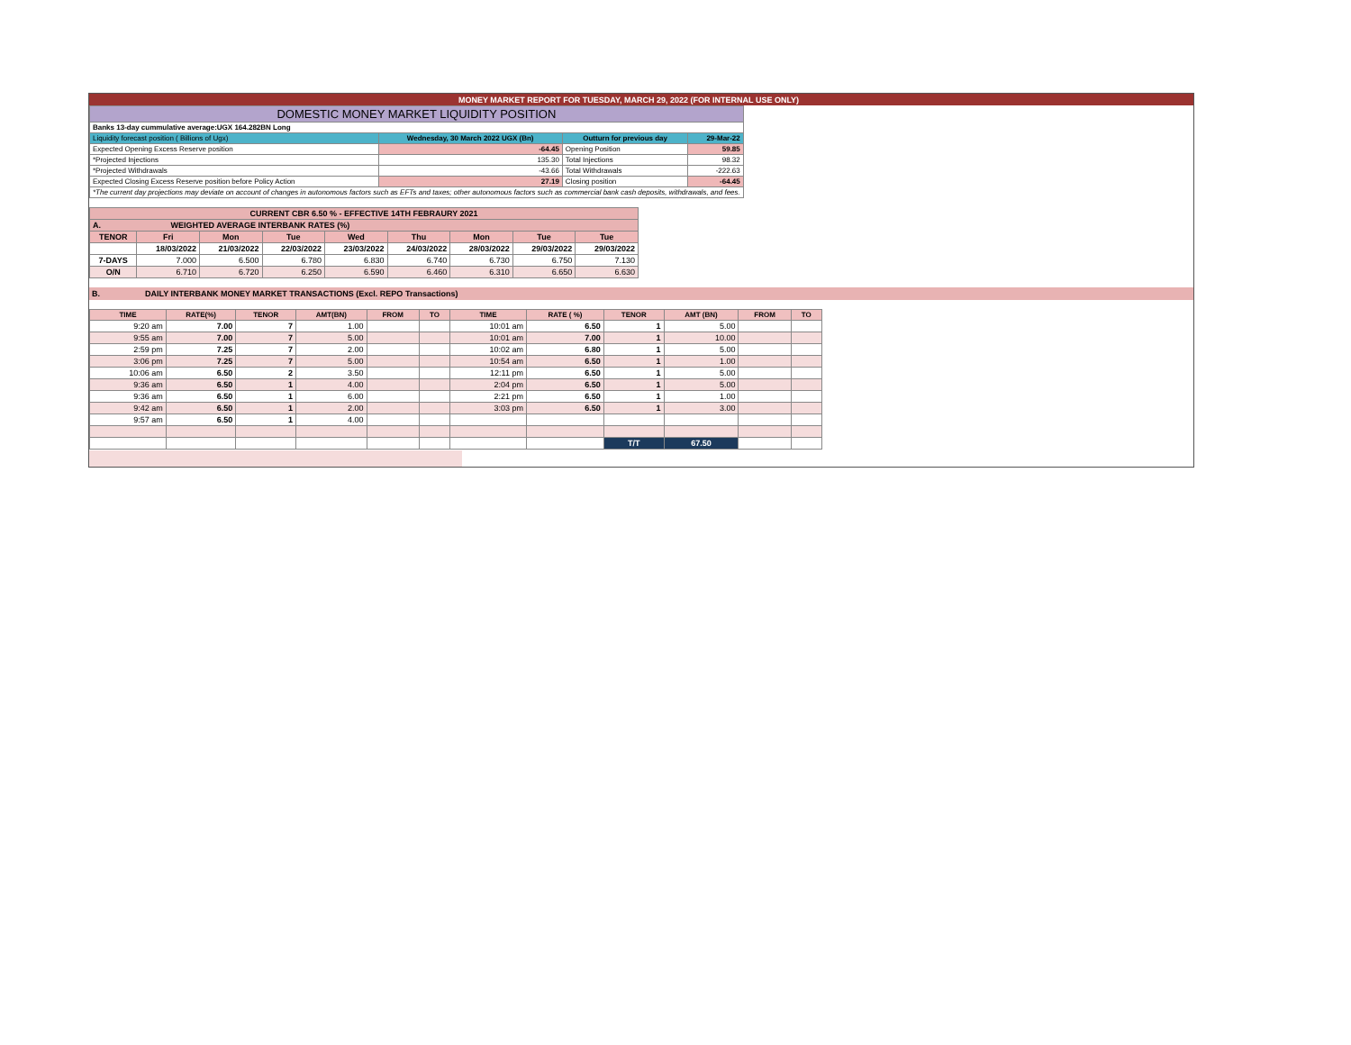MONEY MARKET REPORT FOR TUESDAY, MARCH 29, 2022 (FOR INTERNAL USE ONLY)
| DOMESTIC MONEY MARKET LIQUIDITY POSITION | | | | |
| Banks 13-day cummulative average:UGX 164.282BN Long | | | | |
| Liquidity forecast position ( Billions of Ugx) | Wednesday, 30 March 2022 UGX (Bn) | | Outturn for previous day | 29-Mar-22 |
| Expected Opening Excess Reserve position | | -64.45 | Opening Position | 59.85 |
| *Projected Injections | | 135.30 | Total Injections | 98.32 |
| *Projected Withdrawals | | -43.66 | Total Withdrawals | -222.63 |
| Expected Closing Excess Reserve position before Policy Action | | 27.19 | Closing position | -64.45 |
| *The current day projections may deviate on account of changes in autonomous factors such as EFTs and taxes; other autonomous factors such as commercial bank cash deposits, withdrawals, and fees. | | | | |
| CURRENT CBR 6.50 % - EFFECTIVE 14TH FEBRAURY 2021 | | | | | | | | |
| A. WEIGHTED AVERAGE INTERBANK RATES (%) | | | | | | | | |
| TENOR | Fri | Mon | Tue | Wed | Thu | Mon | Tue | Tue |
| | 18/03/2022 | 21/03/2022 | 22/03/2022 | 23/03/2022 | 24/03/2022 | 28/03/2022 | 29/03/2022 | 29/03/2022 |
| 7-DAYS | 7.000 | 6.500 | 6.780 | 6.830 | 6.740 | 6.730 | 6.750 | 7.130 |
| O/N | 6.710 | 6.720 | 6.250 | 6.590 | 6.460 | 6.310 | 6.650 | 6.630 |
B. DAILY INTERBANK MONEY MARKET TRANSACTIONS (Excl. REPO Transactions)
| TIME | RATE(%) | TENOR | AMT(BN) | FROM | TO | TIME | RATE ( %) | TENOR | AMT (BN) | FROM | TO |
| --- | --- | --- | --- | --- | --- | --- | --- | --- | --- | --- | --- |
| 9:20 am | 7.00 | 7 | 1.00 | | | 10:01 am | 6.50 | 1 | 5.00 | | |
| 9:55 am | 7.00 | 7 | 5.00 | | | 10:01 am | 7.00 | 1 | 10.00 | | |
| 2:59 pm | 7.25 | 7 | 2.00 | | | 10:02 am | 6.80 | 1 | 5.00 | | |
| 3:06 pm | 7.25 | 7 | 5.00 | | | 10:54 am | 6.50 | 1 | 1.00 | | |
| 10:06 am | 6.50 | 2 | 3.50 | | | 12:11 pm | 6.50 | 1 | 5.00 | | |
| 9:36 am | 6.50 | 1 | 4.00 | | | 2:04 pm | 6.50 | 1 | 5.00 | | |
| 9:36 am | 6.50 | 1 | 6.00 | | | 2:21 pm | 6.50 | 1 | 1.00 | | |
| 9:42 am | 6.50 | 1 | 2.00 | | | 3:03 pm | 6.50 | 1 | 3.00 | | |
| 9:57 am | 6.50 | 1 | 4.00 | | | | | | | | |
| | | | | | | | | T/T | 67.50 | | |